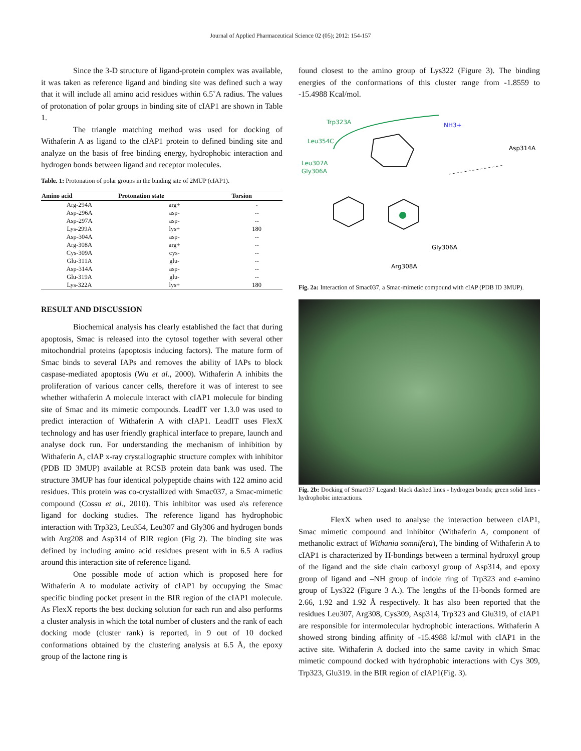Journal of Applied Pharmaceutical Science 02 (05); 2012: 154-157
Since the 3-D structure of ligand-protein complex was available, it was taken as reference ligand and binding site was defined such a way that it will include all amino acid residues within 6.5˚A radius. The values of protonation of polar groups in binding site of cIAP1 are shown in Table 1.
The triangle matching method was used for docking of Withaferin A as ligand to the cIAP1 protein to defined binding site and analyze on the basis of free binding energy, hydrophobic interaction and hydrogen bonds between ligand and receptor molecules.
Table. 1: Protonation of polar groups in the binding site of 2MUP (cIAP1).
| Amino acid | Protonation state | Torsion |
| --- | --- | --- |
| Arg-294A | arg+ | - |
| Asp-296A | asp- | -- |
| Asp-297A | asp- | -- |
| Lys-299A | lys+ | 180 |
| Asp-304A | asp- | -- |
| Arg-308A | arg+ | -- |
| Cys-309A | cys- | -- |
| Glu-311A | glu- | -- |
| Asp-314A | asp- | -- |
| Glu-319A | glu- | -- |
| Lys-322A | lys+ | 180 |
RESULT AND DISCUSSION
Biochemical analysis has clearly established the fact that during apoptosis, Smac is released into the cytosol together with several other mitochondrial proteins (apoptosis inducing factors). The mature form of Smac binds to several IAPs and removes the ability of IAPs to block caspase-mediated apoptosis (Wu et al., 2000). Withaferin A inhibits the proliferation of various cancer cells, therefore it was of interest to see whether withaferin A molecule interact with cIAP1 molecule for binding site of Smac and its mimetic compounds. LeadIT ver 1.3.0 was used to predict interaction of Withaferin A with cIAP1. LeadIT uses FlexX technology and has user friendly graphical interface to prepare, launch and analyse dock run. For understanding the mechanism of inhibition by Withaferin A, cIAP x-ray crystallographic structure complex with inhibitor (PDB ID 3MUP) available at RCSB protein data bank was used. The structure 3MUP has four identical polypeptide chains with 122 amino acid residues. This protein was co-crystallized with Smac037, a Smac-mimetic compound (Cossu et al., 2010). This inhibitor was used a\s reference ligand for docking studies. The reference ligand has hydrophobic interaction with Trp323, Leu354, Leu307 and Gly306 and hydrogen bonds with Arg208 and Asp314 of BIR region (Fig 2). The binding site was defined by including amino acid residues present with in 6.5 A radius around this interaction site of reference ligand.
One possible mode of action which is proposed here for Withaferin A to modulate activity of cIAP1 by occupying the Smac specific binding pocket present in the BIR region of the cIAP1 molecule. As FlexX reports the best docking solution for each run and also performs a cluster analysis in which the total number of clusters and the rank of each docking mode (cluster rank) is reported, in 9 out of 10 docked conformations obtained by the clustering analysis at 6.5 Å, the epoxy group of the lactone ring is
found closest to the amino group of Lys322 (Figure 3). The binding energies of the conformations of this cluster range from -1.8559 to -15.4988 Kcal/mol.
Trp323A
Leu354C
Leu307A
Gly306A
NH3+
Asp314A
Gly306A
Arg308A
Fig. 2a: Interaction of Smac037, a Smac-mimetic compound with cIAP (PDB ID 3MUP).
Fig. 2b: Docking of Smac037 Legand: black dashed lines - hydrogen bonds; green solid lines - hydrophobic interactions.
FlexX when used to analyse the interaction between cIAP1, Smac mimetic compound and inhibitor (Withaferin A, component of methanolic extract of Withania somnifera), The binding of Withaferin A to cIAP1 is characterized by H-bondings between a terminal hydroxyl group of the ligand and the side chain carboxyl group of Asp314, and epoxy group of ligand and –NH group of indole ring of Trp323 and ε-amino group of Lys322 (Figure 3 A.). The lengths of the H-bonds formed are 2.66, 1.92 and 1.92 Å respectively. It has also been reported that the residues Leu307, Arg308, Cys309, Asp314, Trp323 and Glu319, of cIAP1 are responsible for intermolecular hydrophobic interactions. Withaferin A showed strong binding affinity of -15.4988 kJ/mol with cIAP1 in the active site. Withaferin A docked into the same cavity in which Smac mimetic compound docked with hydrophobic interactions with Cys 309, Trp323, Glu319. in the BIR region of cIAP1(Fig. 3).